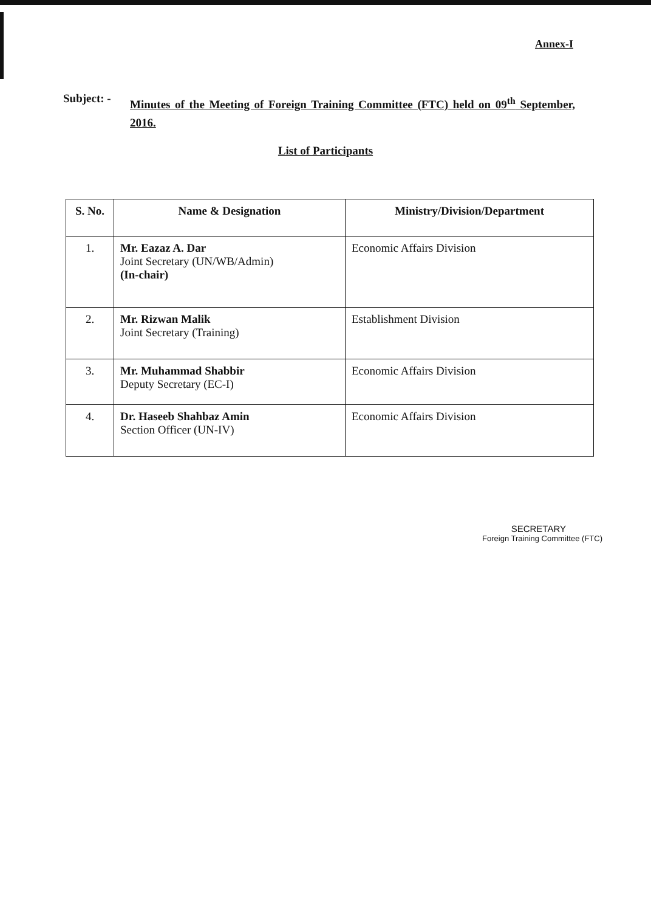Annex-I
Subject: -
Minutes of the Meeting of Foreign Training Committee (FTC) held on 09<sup>th</sup> September, 2016.
List of Participants
| S. No. | Name & Designation | Ministry/Division/Department |
| --- | --- | --- |
| 1. | Mr. Eazaz A. Dar Joint Secretary (UN/WB/Admin) (In-chair) | Economic Affairs Division |
| 2. | Mr. Rizwan Malik Joint Secretary (Training) | Establishment Division |
| 3. | Mr. Muhammad Shabbir Deputy Secretary (EC-I) | Economic Affairs Division |
| 4. | Dr. Haseeb Shahbaz Amin Section Officer (UN-IV) | Economic Affairs Division |
SECRETARY
Foreign Training Committee (FTC)